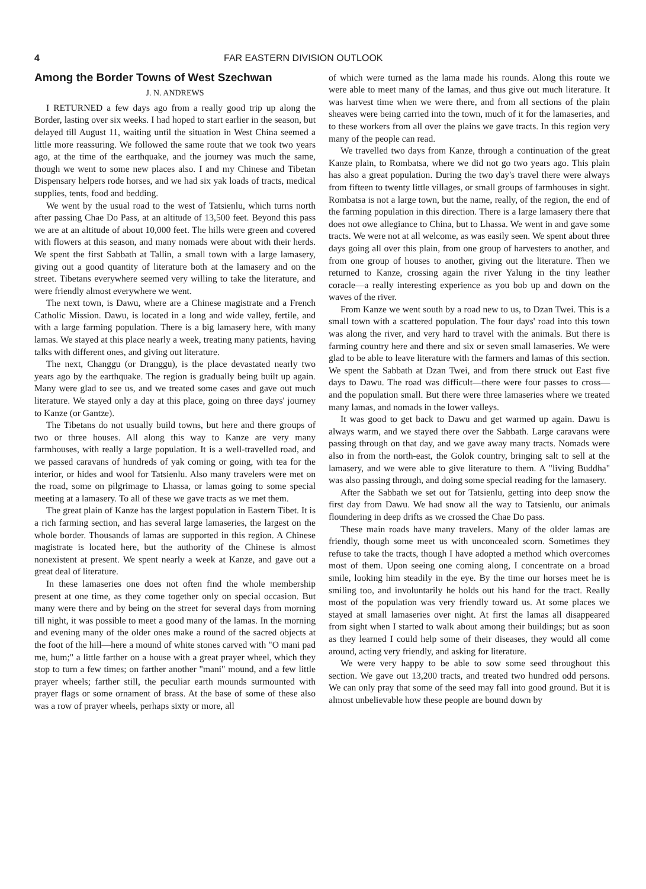4 FAR EASTERN DIVISION OUTLOOK
Among the Border Towns of West Szechwan
J. N. ANDREWS
I RETURNED a few days ago from a really good trip up along the Border, lasting over six weeks. I had hoped to start earlier in the season, but delayed till August 11, waiting until the situation in West China seemed a little more reassuring. We followed the same route that we took two years ago, at the time of the earthquake, and the journey was much the same, though we went to some new places also. I and my Chinese and Tibetan Dispensary helpers rode horses, and we had six yak loads of tracts, medical supplies, tents, food and bedding.
We went by the usual road to the west of Tatsienlu, which turns north after passing Chae Do Pass, at an altitude of 13,500 feet. Beyond this pass we are at an altitude of about 10,000 feet. The hills were green and covered with flowers at this season, and many nomads were about with their herds. We spent the first Sabbath at Tallin, a small town with a large lamasery, giving out a good quantity of literature both at the lamasery and on the street. Tibetans everywhere seemed very willing to take the literature, and were friendly almost everywhere we went.
The next town, is Dawu, where are a Chinese magistrate and a French Catholic Mission. Dawu, is located in a long and wide valley, fertile, and with a large farming population. There is a big lamasery here, with many lamas. We stayed at this place nearly a week, treating many patients, having talks with different ones, and giving out literature.
The next, Changgu (or Dranggu), is the place devastated nearly two years ago by the earthquake. The region is gradually being built up again. Many were glad to see us, and we treated some cases and gave out much literature. We stayed only a day at this place, going on three days' journey to Kanze (or Gantze).
The Tibetans do not usually build towns, but here and there groups of two or three houses. All along this way to Kanze are very many farmhouses, with really a large population. It is a well-travelled road, and we passed caravans of hundreds of yak coming or going, with tea for the interior, or hides and wool for Tatsienlu. Also many travelers were met on the road, some on pilgrimage to Lhassa, or lamas going to some special meeting at a lamasery. To all of these we gave tracts as we met them.
The great plain of Kanze has the largest population in Eastern Tibet. It is a rich farming section, and has several large lamaseries, the largest on the whole border. Thousands of lamas are supported in this region. A Chinese magistrate is located here, but the authority of the Chinese is almost nonexistent at present. We spent nearly a week at Kanze, and gave out a great deal of literature.
In these lamaseries one does not often find the whole membership present at one time, as they come together only on special occasion. But many were there and by being on the street for several days from morning till night, it was possible to meet a good many of the lamas. In the morning and evening many of the older ones make a round of the sacred objects at the foot of the hill—here a mound of white stones carved with "O mani pad me, hum;" a little farther on a house with a great prayer wheel, which they stop to turn a few times; on farther another "mani" mound, and a few little prayer wheels; farther still, the peculiar earth mounds surmounted with prayer flags or some ornament of brass. At the base of some of these also was a row of prayer wheels, perhaps sixty or more, all
of which were turned as the lama made his rounds. Along this route we were able to meet many of the lamas, and thus give out much literature. It was harvest time when we were there, and from all sections of the plain sheaves were being carried into the town, much of it for the lamaseries, and to these workers from all over the plains we gave tracts. In this region very many of the people can read.
We travelled two days from Kanze, through a continuation of the great Kanze plain, to Rombatsa, where we did not go two years ago. This plain has also a great population. During the two day's travel there were always from fifteen to twenty little villages, or small groups of farmhouses in sight. Rombatsa is not a large town, but the name, really, of the region, the end of the farming population in this direction. There is a large lamasery there that does not owe allegiance to China, but to Lhassa. We went in and gave some tracts. We were not at all welcome, as was easily seen. We spent about three days going all over this plain, from one group of harvesters to another, and from one group of houses to another, giving out the literature. Then we returned to Kanze, crossing again the river Yalung in the tiny leather coracle—a really interesting experience as you bob up and down on the waves of the river.
From Kanze we went south by a road new to us, to Dzan Twei. This is a small town with a scattered population. The four days' road into this town was along the river, and very hard to travel with the animals. But there is farming country here and there and six or seven small lamaseries. We were glad to be able to leave literature with the farmers and lamas of this section. We spent the Sabbath at Dzan Twei, and from there struck out East five days to Dawu. The road was difficult—there were four passes to cross—and the population small. But there were three lamaseries where we treated many lamas, and nomads in the lower valleys.
It was good to get back to Dawu and get warmed up again. Dawu is always warm, and we stayed there over the Sabbath. Large caravans were passing through on that day, and we gave away many tracts. Nomads were also in from the north-east, the Golok country, bringing salt to sell at the lamasery, and we were able to give literature to them. A "living Buddha" was also passing through, and doing some special reading for the lamasery.
After the Sabbath we set out for Tatsienlu, getting into deep snow the first day from Dawu. We had snow all the way to Tatsienlu, our animals floundering in deep drifts as we crossed the Chae Do pass.
These main roads have many travelers. Many of the older lamas are friendly, though some meet us with unconcealed scorn. Sometimes they refuse to take the tracts, though I have adopted a method which overcomes most of them. Upon seeing one coming along, I concentrate on a broad smile, looking him steadily in the eye. By the time our horses meet he is smiling too, and involuntarily he holds out his hand for the tract. Really most of the population was very friendly toward us. At some places we stayed at small lamaseries over night. At first the lamas all disappeared from sight when I started to walk about among their buildings; but as soon as they learned I could help some of their diseases, they would all come around, acting very friendly, and asking for literature.
We were very happy to be able to sow some seed throughout this section. We gave out 13,200 tracts, and treated two hundred odd persons. We can only pray that some of the seed may fall into good ground. But it is almost unbelievable how these people are bound down by